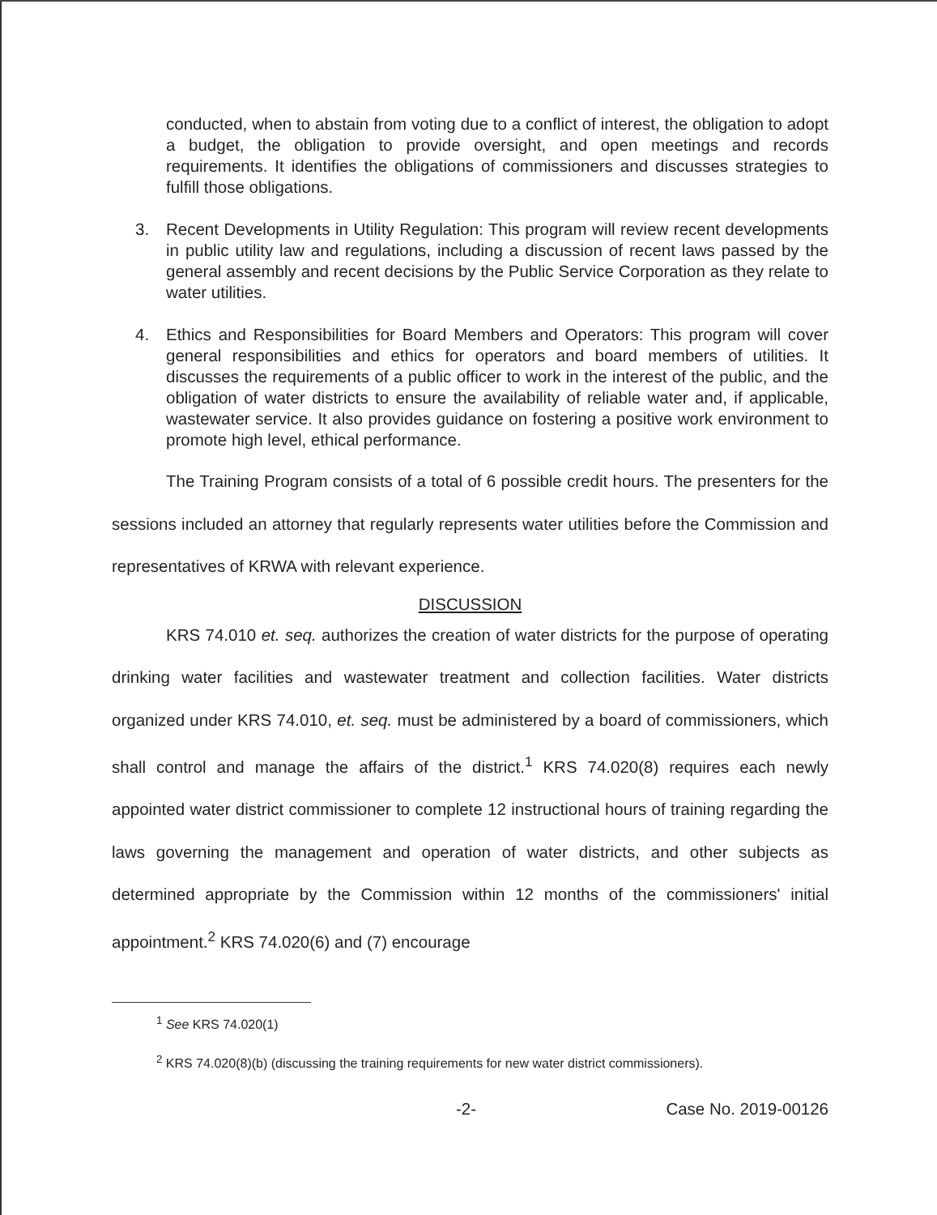conducted, when to abstain from voting due to a conflict of interest, the obligation to adopt a budget, the obligation to provide oversight, and open meetings and records requirements. It identifies the obligations of commissioners and discusses strategies to fulfill those obligations.
3. Recent Developments in Utility Regulation: This program will review recent developments in public utility law and regulations, including a discussion of recent laws passed by the general assembly and recent decisions by the Public Service Corporation as they relate to water utilities.
4. Ethics and Responsibilities for Board Members and Operators: This program will cover general responsibilities and ethics for operators and board members of utilities. It discusses the requirements of a public officer to work in the interest of the public, and the obligation of water districts to ensure the availability of reliable water and, if applicable, wastewater service. It also provides guidance on fostering a positive work environment to promote high level, ethical performance.
The Training Program consists of a total of 6 possible credit hours. The presenters for the sessions included an attorney that regularly represents water utilities before the Commission and representatives of KRWA with relevant experience.
DISCUSSION
KRS 74.010 et. seq. authorizes the creation of water districts for the purpose of operating drinking water facilities and wastewater treatment and collection facilities. Water districts organized under KRS 74.010, et. seq. must be administered by a board of commissioners, which shall control and manage the affairs of the district.<sup>1</sup> KRS 74.020(8) requires each newly appointed water district commissioner to complete 12 instructional hours of training regarding the laws governing the management and operation of water districts, and other subjects as determined appropriate by the Commission within 12 months of the commissioners' initial appointment.<sup>2</sup> KRS 74.020(6) and (7) encourage
<sup>1</sup> See KRS 74.020(1)
<sup>2</sup> KRS 74.020(8)(b) (discussing the training requirements for new water district commissioners).
-2- Case No. 2019-00126